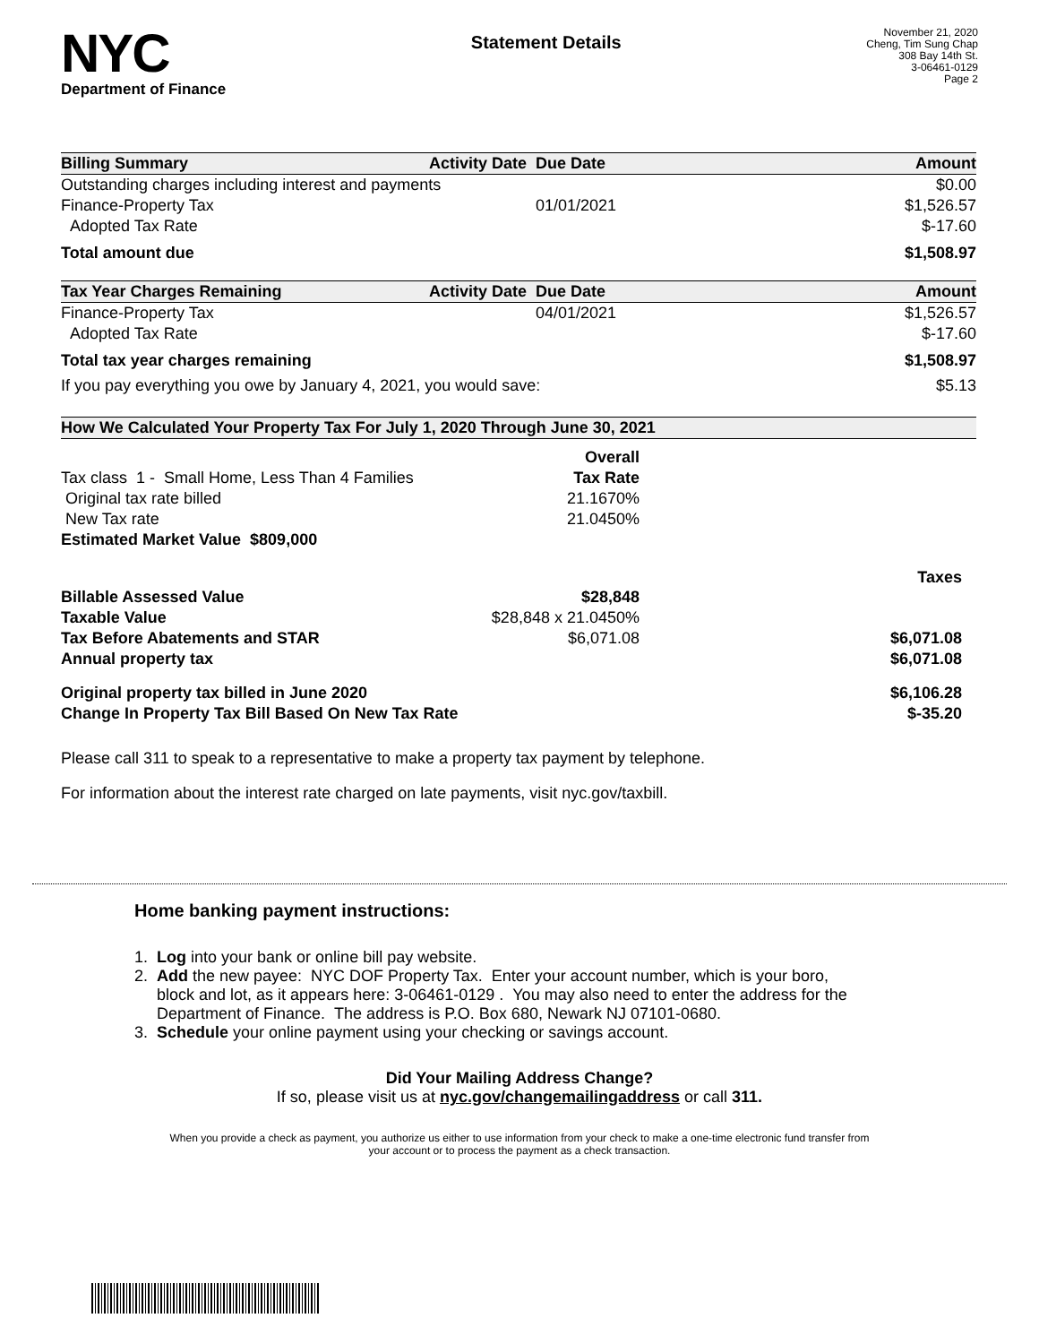NYC
Department of Finance
Statement Details
November 21, 2020
Cheng, Tim Sung Chap
308 Bay 14th St.
3-06461-0129
Page 2
| Billing Summary | Activity Date | Due Date | Amount |
| --- | --- | --- | --- |
| Outstanding charges including interest and payments | | | $0.00 |
| Finance-Property Tax | | 01/01/2021 | $1,526.57 |
| Adopted Tax Rate | | | $-17.60 |
| Total amount due | | | $1,508.97 |
| Tax Year Charges Remaining | Activity Date | Due Date | Amount |
| Finance-Property Tax | | 04/01/2021 | $1,526.57 |
| Adopted Tax Rate | | | $-17.60 |
| Total tax year charges remaining | | | $1,508.97 |
| If you pay everything you owe by January 4, 2021, you would save: | | | $5.13 |
| How We Calculated Your Property Tax For July 1, 2020 Through June 30, 2021 | | | |
| --- | --- | --- | --- |
| | Overall | | |
| Tax class 1 - Small Home, Less Than 4 Families | Tax Rate | | |
| Original tax rate billed | 21.1670% | | |
| New Tax rate | 21.0450% | | |
| Estimated Market Value $809,000 | | | |
| | | | Taxes |
| Billable Assessed Value | $28,848 | | |
| Taxable Value | $28,848 x 21.0450% | | |
| Tax Before Abatements and STAR | $6,071.08 | | $6,071.08 |
| Annual property tax | | | $6,071.08 |
| Original property tax billed in June 2020 | | | $6,106.28 |
| Change In Property Tax Bill Based On New Tax Rate | | | $-35.20 |
Please call 311 to speak to a representative to make a property tax payment by telephone.
For information about the interest rate charged on late payments, visit nyc.gov/taxbill.
Home banking payment instructions:
1. Log into your bank or online bill pay website.
2. Add the new payee: NYC DOF Property Tax. Enter your account number, which is your boro,
block and lot, as it appears here: 3-06461-0129 . You may also need to enter the address for the
Department of Finance. The address is P.O. Box 680, Newark NJ 07101-0680.
3. Schedule your online payment using your checking or savings account.
Did Your Mailing Address Change?
If so, please visit us at nyc.gov/changemailingaddress or call 311.
When you provide a check as payment, you authorize us either to use information from your check to make a one-time electronic fund transfer from your account or to process the payment as a check transaction.